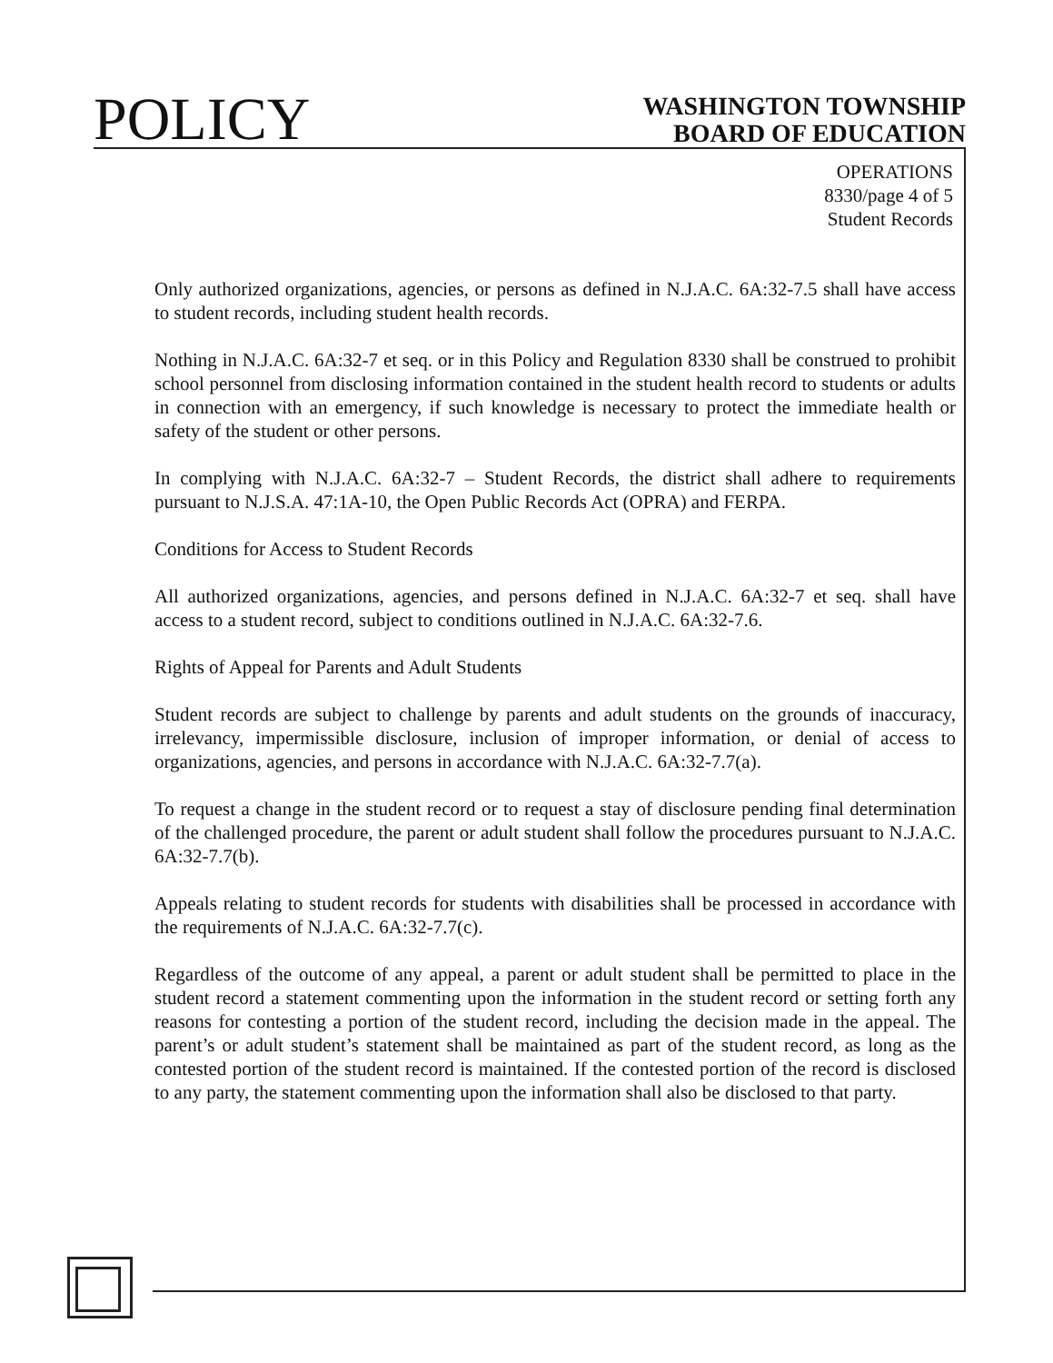POLICY
WASHINGTON TOWNSHIP
BOARD OF EDUCATION
OPERATIONS
8330/page 4 of 5
Student Records
Only authorized organizations, agencies, or persons as defined in N.J.A.C. 6A:32-7.5 shall have access to student records, including student health records.
Nothing in N.J.A.C. 6A:32-7 et seq. or in this Policy and Regulation 8330 shall be construed to prohibit school personnel from disclosing information contained in the student health record to students or adults in connection with an emergency, if such knowledge is necessary to protect the immediate health or safety of the student or other persons.
In complying with N.J.A.C. 6A:32-7 – Student Records, the district shall adhere to requirements pursuant to N.J.S.A. 47:1A-10, the Open Public Records Act (OPRA) and FERPA.
Conditions for Access to Student Records
All authorized organizations, agencies, and persons defined in N.J.A.C. 6A:32-7 et seq. shall have access to a student record, subject to conditions outlined in N.J.A.C. 6A:32-7.6.
Rights of Appeal for Parents and Adult Students
Student records are subject to challenge by parents and adult students on the grounds of inaccuracy, irrelevancy, impermissible disclosure, inclusion of improper information, or denial of access to organizations, agencies, and persons in accordance with N.J.A.C. 6A:32-7.7(a).
To request a change in the student record or to request a stay of disclosure pending final determination of the challenged procedure, the parent or adult student shall follow the procedures pursuant to N.J.A.C. 6A:32-7.7(b).
Appeals relating to student records for students with disabilities shall be processed in accordance with the requirements of N.J.A.C. 6A:32-7.7(c).
Regardless of the outcome of any appeal, a parent or adult student shall be permitted to place in the student record a statement commenting upon the information in the student record or setting forth any reasons for contesting a portion of the student record, including the decision made in the appeal. The parent’s or adult student’s statement shall be maintained as part of the student record, as long as the contested portion of the student record is maintained. If the contested portion of the record is disclosed to any party, the statement commenting upon the information shall also be disclosed to that party.